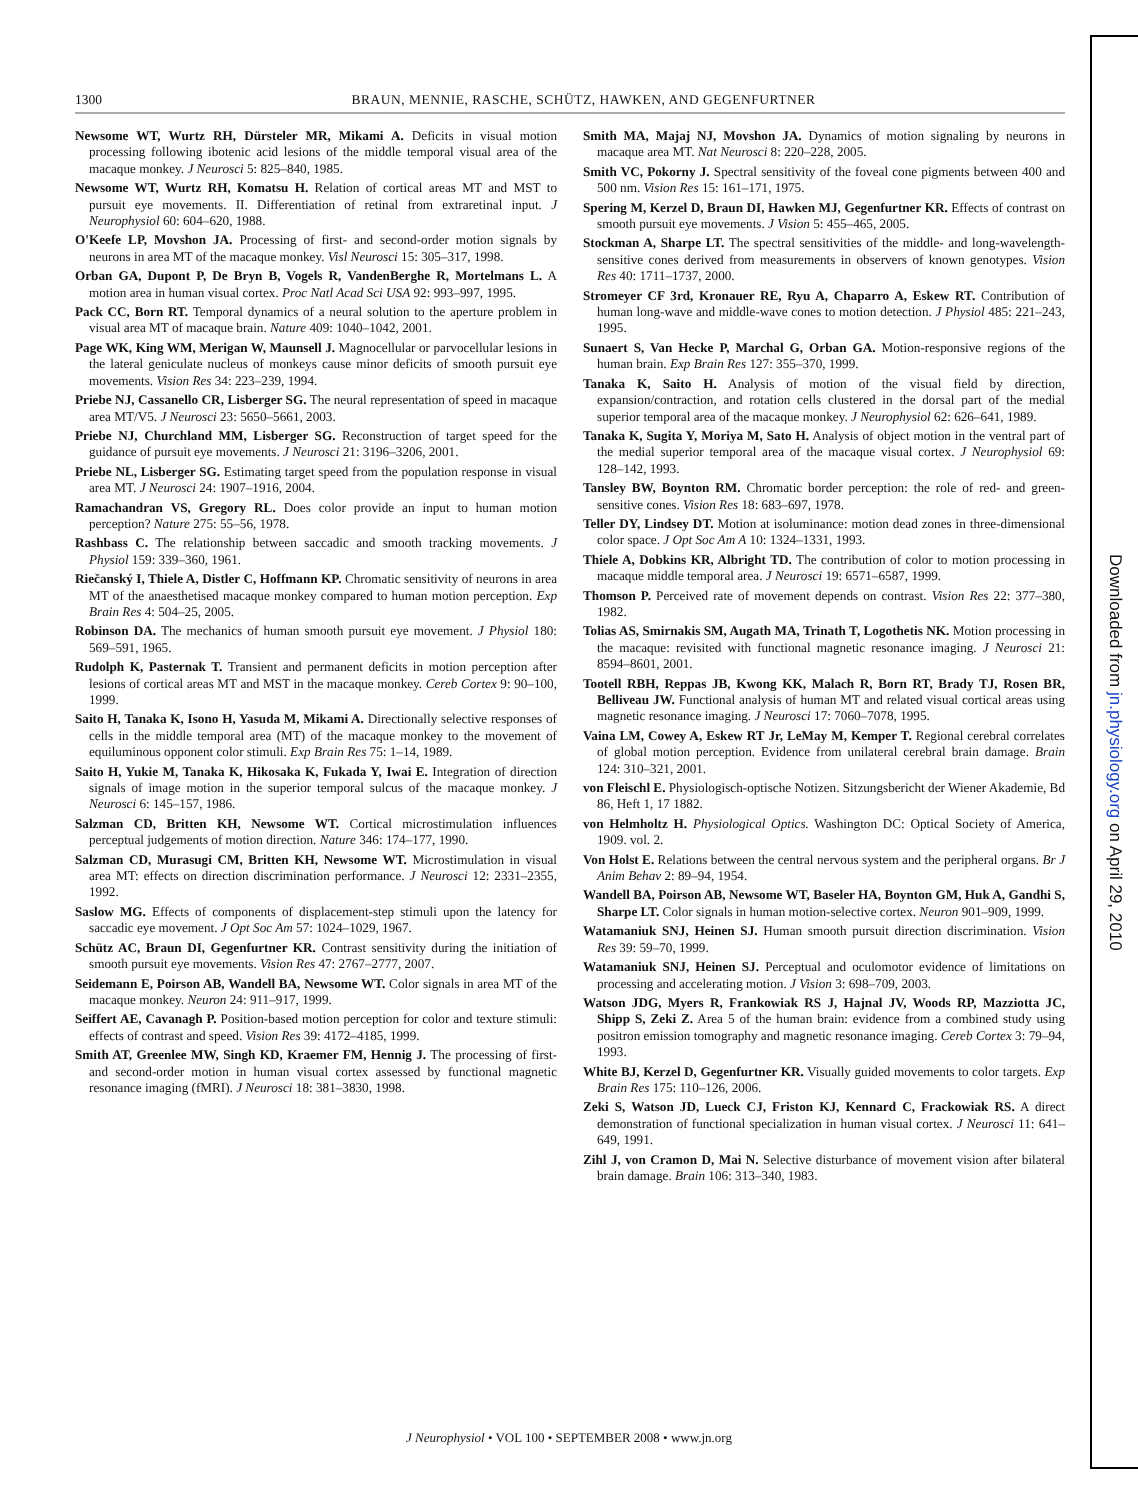1300 BRAUN, MENNIE, RASCHE, SCHÜTZ, HAWKEN, AND GEGENFURTNER
Newsome WT, Wurtz RH, Dürsteler MR, Mikami A. Deficits in visual motion processing following ibotenic acid lesions of the middle temporal visual area of the macaque monkey. J Neurosci 5: 825–840, 1985.
Newsome WT, Wurtz RH, Komatsu H. Relation of cortical areas MT and MST to pursuit eye movements. II. Differentiation of retinal from extraretinal input. J Neurophysiol 60: 604–620, 1988.
O'Keefe LP, Movshon JA. Processing of first- and second-order motion signals by neurons in area MT of the macaque monkey. Visl Neurosci 15: 305–317, 1998.
Orban GA, Dupont P, De Bryn B, Vogels R, VandenBerghe R, Mortelmans L. A motion area in human visual cortex. Proc Natl Acad Sci USA 92: 993–997, 1995.
Pack CC, Born RT. Temporal dynamics of a neural solution to the aperture problem in visual area MT of macaque brain. Nature 409: 1040–1042, 2001.
Page WK, King WM, Merigan W, Maunsell J. Magnocellular or parvocellular lesions in the lateral geniculate nucleus of monkeys cause minor deficits of smooth pursuit eye movements. Vision Res 34: 223–239, 1994.
Priebe NJ, Cassanello CR, Lisberger SG. The neural representation of speed in macaque area MT/V5. J Neurosci 23: 5650–5661, 2003.
Priebe NJ, Churchland MM, Lisberger SG. Reconstruction of target speed for the guidance of pursuit eye movements. J Neurosci 21: 3196–3206, 2001.
Priebe NL, Lisberger SG. Estimating target speed from the population response in visual area MT. J Neurosci 24: 1907–1916, 2004.
Ramachandran VS, Gregory RL. Does color provide an input to human motion perception? Nature 275: 55–56, 1978.
Rashbass C. The relationship between saccadic and smooth tracking movements. J Physiol 159: 339–360, 1961.
Riečanský I, Thiele A, Distler C, Hoffmann KP. Chromatic sensitivity of neurons in area MT of the anaesthetised macaque monkey compared to human motion perception. Exp Brain Res 4: 504–25, 2005.
Robinson DA. The mechanics of human smooth pursuit eye movement. J Physiol 180: 569–591, 1965.
Rudolph K, Pasternak T. Transient and permanent deficits in motion perception after lesions of cortical areas MT and MST in the macaque monkey. Cereb Cortex 9: 90–100, 1999.
Saito H, Tanaka K, Isono H, Yasuda M, Mikami A. Directionally selective responses of cells in the middle temporal area (MT) of the macaque monkey to the movement of equiluminous opponent color stimuli. Exp Brain Res 75: 1–14, 1989.
Saito H, Yukie M, Tanaka K, Hikosaka K, Fukada Y, Iwai E. Integration of direction signals of image motion in the superior temporal sulcus of the macaque monkey. J Neurosci 6: 145–157, 1986.
Salzman CD, Britten KH, Newsome WT. Cortical microstimulation influences perceptual judgements of motion direction. Nature 346: 174–177, 1990.
Salzman CD, Murasugi CM, Britten KH, Newsome WT. Microstimulation in visual area MT: effects on direction discrimination performance. J Neurosci 12: 2331–2355, 1992.
Saslow MG. Effects of components of displacement-step stimuli upon the latency for saccadic eye movement. J Opt Soc Am 57: 1024–1029, 1967.
Schütz AC, Braun DI, Gegenfurtner KR. Contrast sensitivity during the initiation of smooth pursuit eye movements. Vision Res 47: 2767–2777, 2007.
Seidemann E, Poirson AB, Wandell BA, Newsome WT. Color signals in area MT of the macaque monkey. Neuron 24: 911–917, 1999.
Seiffert AE, Cavanagh P. Position-based motion perception for color and texture stimuli: effects of contrast and speed. Vision Res 39: 4172–4185, 1999.
Smith AT, Greenlee MW, Singh KD, Kraemer FM, Hennig J. The processing of first- and second-order motion in human visual cortex assessed by functional magnetic resonance imaging (fMRI). J Neurosci 18: 381–3830, 1998.
Smith MA, Majaj NJ, Movshon JA. Dynamics of motion signaling by neurons in macaque area MT. Nat Neurosci 8: 220–228, 2005.
Smith VC, Pokorny J. Spectral sensitivity of the foveal cone pigments between 400 and 500 nm. Vision Res 15: 161–171, 1975.
Spering M, Kerzel D, Braun DI, Hawken MJ, Gegenfurtner KR. Effects of contrast on smooth pursuit eye movements. J Vision 5: 455–465, 2005.
Stockman A, Sharpe LT. The spectral sensitivities of the middle- and long-wavelength-sensitive cones derived from measurements in observers of known genotypes. Vision Res 40: 1711–1737, 2000.
Stromeyer CF 3rd, Kronauer RE, Ryu A, Chaparro A, Eskew RT. Contribution of human long-wave and middle-wave cones to motion detection. J Physiol 485: 221–243, 1995.
Sunaert S, Van Hecke P, Marchal G, Orban GA. Motion-responsive regions of the human brain. Exp Brain Res 127: 355–370, 1999.
Tanaka K, Saito H. Analysis of motion of the visual field by direction, expansion/contraction, and rotation cells clustered in the dorsal part of the medial superior temporal area of the macaque monkey. J Neurophysiol 62: 626–641, 1989.
Tanaka K, Sugita Y, Moriya M, Sato H. Analysis of object motion in the ventral part of the medial superior temporal area of the macaque visual cortex. J Neurophysiol 69: 128–142, 1993.
Tansley BW, Boynton RM. Chromatic border perception: the role of red- and green-sensitive cones. Vision Res 18: 683–697, 1978.
Teller DY, Lindsey DT. Motion at isoluminance: motion dead zones in three-dimensional color space. J Opt Soc Am A 10: 1324–1331, 1993.
Thiele A, Dobkins KR, Albright TD. The contribution of color to motion processing in macaque middle temporal area. J Neurosci 19: 6571–6587, 1999.
Thomson P. Perceived rate of movement depends on contrast. Vision Res 22: 377–380, 1982.
Tolias AS, Smirnakis SM, Augath MA, Trinath T, Logothetis NK. Motion processing in the macaque: revisited with functional magnetic resonance imaging. J Neurosci 21: 8594–8601, 2001.
Tootell RBH, Reppas JB, Kwong KK, Malach R, Born RT, Brady TJ, Rosen BR, Belliveau JW. Functional analysis of human MT and related visual cortical areas using magnetic resonance imaging. J Neurosci 17: 7060–7078, 1995.
Vaina LM, Cowey A, Eskew RT Jr, LeMay M, Kemper T. Regional cerebral correlates of global motion perception. Evidence from unilateral cerebral brain damage. Brain 124: 310–321, 2001.
von Fleischl E. Physiologisch-optische Notizen. Sitzungsbericht der Wiener Akademie, Bd 86, Heft 1, 17 1882.
von Helmholtz H. Physiological Optics. Washington DC: Optical Society of America, 1909. vol. 2.
Von Holst E. Relations between the central nervous system and the peripheral organs. Br J Anim Behav 2: 89–94, 1954.
Wandell BA, Poirson AB, Newsome WT, Baseler HA, Boynton GM, Huk A, Gandhi S, Sharpe LT. Color signals in human motion-selective cortex. Neuron 901–909, 1999.
Watamaniuk SNJ, Heinen SJ. Human smooth pursuit direction discrimination. Vision Res 39: 59–70, 1999.
Watamaniuk SNJ, Heinen SJ. Perceptual and oculomotor evidence of limitations on processing and accelerating motion. J Vision 3: 698–709, 2003.
Watson JDG, Myers R, Frankowiak RS J, Hajnal JV, Woods RP, Mazziotta JC, Shipp S, Zeki Z. Area 5 of the human brain: evidence from a combined study using positron emission tomography and magnetic resonance imaging. Cereb Cortex 3: 79–94, 1993.
White BJ, Kerzel D, Gegenfurtner KR. Visually guided movements to color targets. Exp Brain Res 175: 110–126, 2006.
Zeki S, Watson JD, Lueck CJ, Friston KJ, Kennard C, Frackowiak RS. A direct demonstration of functional specialization in human visual cortex. J Neurosci 11: 641–649, 1991.
Zihl J, von Cramon D, Mai N. Selective disturbance of movement vision after bilateral brain damage. Brain 106: 313–340, 1983.
J Neurophysiol • VOL 100 • SEPTEMBER 2008 • www.jn.org
Downloaded from jn.physiology.org on April 29, 2010